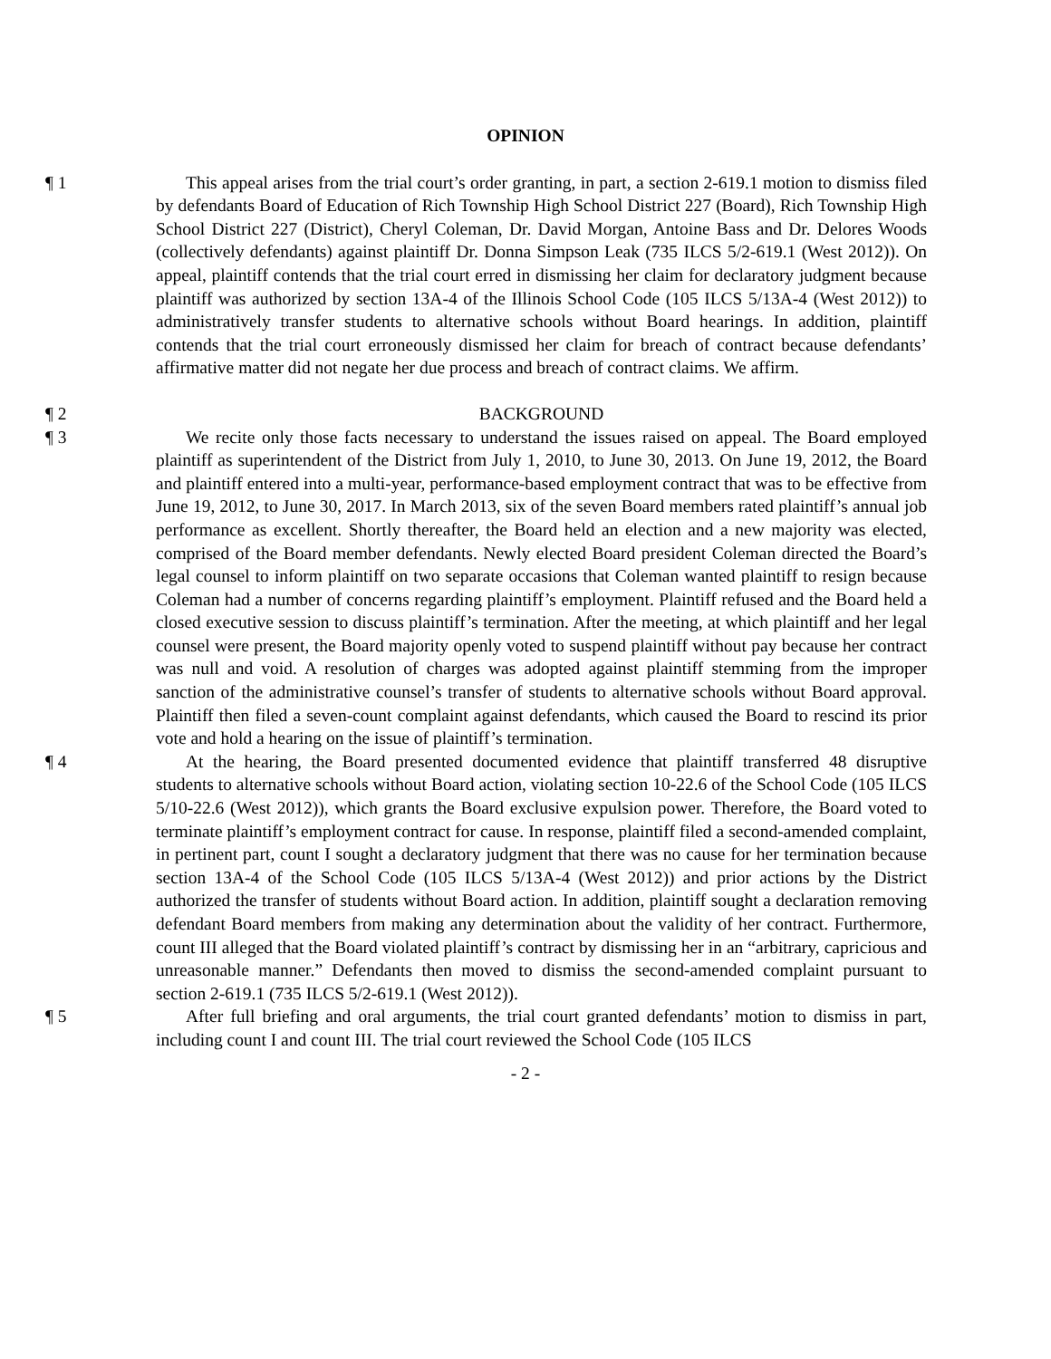OPINION
¶ 1 This appeal arises from the trial court’s order granting, in part, a section 2-619.1 motion to dismiss filed by defendants Board of Education of Rich Township High School District 227 (Board), Rich Township High School District 227 (District), Cheryl Coleman, Dr. David Morgan, Antoine Bass and Dr. Delores Woods (collectively defendants) against plaintiff Dr. Donna Simpson Leak (735 ILCS 5/2-619.1 (West 2012)). On appeal, plaintiff contends that the trial court erred in dismissing her claim for declaratory judgment because plaintiff was authorized by section 13A-4 of the Illinois School Code (105 ILCS 5/13A-4 (West 2012)) to administratively transfer students to alternative schools without Board hearings. In addition, plaintiff contends that the trial court erroneously dismissed her claim for breach of contract because defendants’ affirmative matter did not negate her due process and breach of contract claims. We affirm.
¶ 2 BACKGROUND
¶ 3 We recite only those facts necessary to understand the issues raised on appeal. The Board employed plaintiff as superintendent of the District from July 1, 2010, to June 30, 2013. On June 19, 2012, the Board and plaintiff entered into a multi-year, performance-based employment contract that was to be effective from June 19, 2012, to June 30, 2017. In March 2013, six of the seven Board members rated plaintiff’s annual job performance as excellent. Shortly thereafter, the Board held an election and a new majority was elected, comprised of the Board member defendants. Newly elected Board president Coleman directed the Board’s legal counsel to inform plaintiff on two separate occasions that Coleman wanted plaintiff to resign because Coleman had a number of concerns regarding plaintiff’s employment. Plaintiff refused and the Board held a closed executive session to discuss plaintiff’s termination. After the meeting, at which plaintiff and her legal counsel were present, the Board majority openly voted to suspend plaintiff without pay because her contract was null and void. A resolution of charges was adopted against plaintiff stemming from the improper sanction of the administrative counsel’s transfer of students to alternative schools without Board approval. Plaintiff then filed a seven-count complaint against defendants, which caused the Board to rescind its prior vote and hold a hearing on the issue of plaintiff’s termination.
¶ 4 At the hearing, the Board presented documented evidence that plaintiff transferred 48 disruptive students to alternative schools without Board action, violating section 10-22.6 of the School Code (105 ILCS 5/10-22.6 (West 2012)), which grants the Board exclusive expulsion power. Therefore, the Board voted to terminate plaintiff’s employment contract for cause. In response, plaintiff filed a second-amended complaint, in pertinent part, count I sought a declaratory judgment that there was no cause for her termination because section 13A-4 of the School Code (105 ILCS 5/13A-4 (West 2012)) and prior actions by the District authorized the transfer of students without Board action. In addition, plaintiff sought a declaration removing defendant Board members from making any determination about the validity of her contract. Furthermore, count III alleged that the Board violated plaintiff’s contract by dismissing her in an “arbitrary, capricious and unreasonable manner.” Defendants then moved to dismiss the second-amended complaint pursuant to section 2-619.1 (735 ILCS 5/2-619.1 (West 2012)).
¶ 5 After full briefing and oral arguments, the trial court granted defendants’ motion to dismiss in part, including count I and count III. The trial court reviewed the School Code (105 ILCS
- 2 -